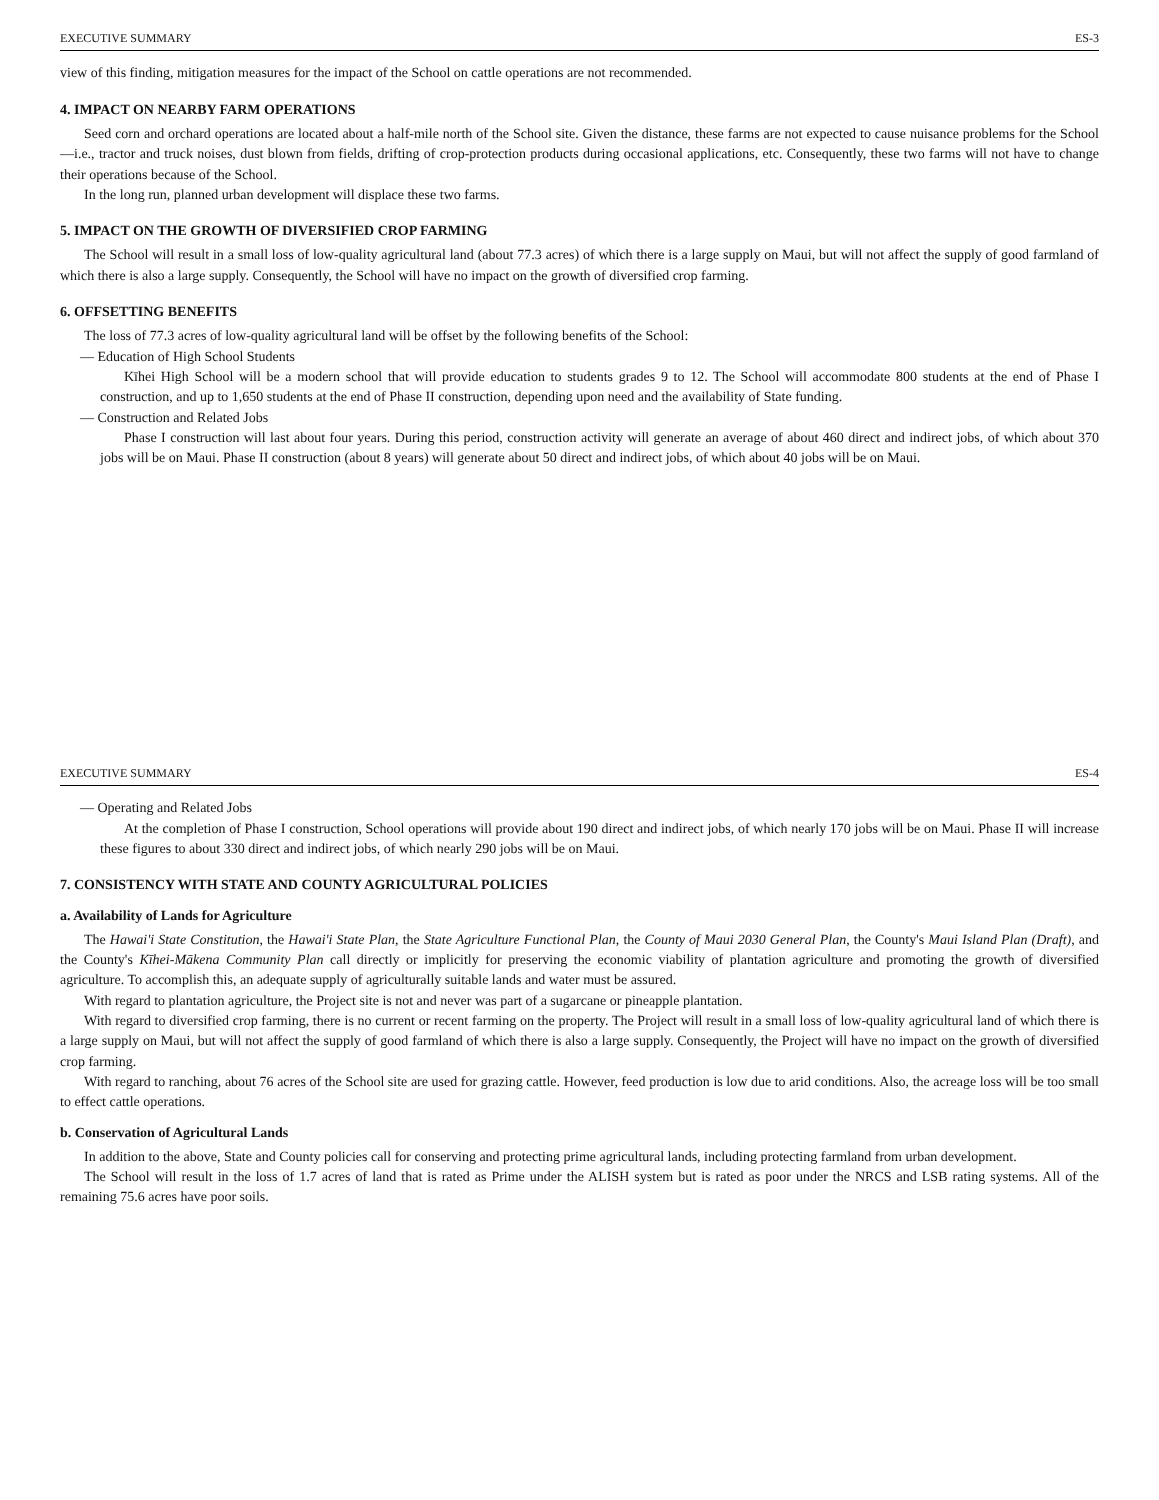EXECUTIVE SUMMARY ES-3
view of this finding, mitigation measures for the impact of the School on cattle operations are not recommended.
4. IMPACT ON NEARBY FARM OPERATIONS
Seed corn and orchard operations are located about a half-mile north of the School site. Given the distance, these farms are not expected to cause nuisance problems for the School—i.e., tractor and truck noises, dust blown from fields, drifting of crop-protection products during occasional applications, etc. Consequently, these two farms will not have to change their operations because of the School.
In the long run, planned urban development will displace these two farms.
5. IMPACT ON THE GROWTH OF DIVERSIFIED CROP FARMING
The School will result in a small loss of low-quality agricultural land (about 77.3 acres) of which there is a large supply on Maui, but will not affect the supply of good farmland of which there is also a large supply. Consequently, the School will have no impact on the growth of diversified crop farming.
6. OFFSETTING BENEFITS
The loss of 77.3 acres of low-quality agricultural land will be offset by the following benefits of the School:
— Education of High School Students
Kīhei High School will be a modern school that will provide education to students grades 9 to 12. The School will accommodate 800 students at the end of Phase I construction, and up to 1,650 students at the end of Phase II construction, depending upon need and the availability of State funding.
— Construction and Related Jobs
Phase I construction will last about four years. During this period, construction activity will generate an average of about 460 direct and indirect jobs, of which about 370 jobs will be on Maui. Phase II construction (about 8 years) will generate about 50 direct and indirect jobs, of which about 40 jobs will be on Maui.
EXECUTIVE SUMMARY ES-4
— Operating and Related Jobs
At the completion of Phase I construction, School operations will provide about 190 direct and indirect jobs, of which nearly 170 jobs will be on Maui. Phase II will increase these figures to about 330 direct and indirect jobs, of which nearly 290 jobs will be on Maui.
7. CONSISTENCY WITH STATE AND COUNTY AGRICULTURAL POLICIES
a. Availability of Lands for Agriculture
The Hawai'i State Constitution, the Hawai'i State Plan, the State Agriculture Functional Plan, the County of Maui 2030 General Plan, the County's Maui Island Plan (Draft), and the County's Kīhei-Mākena Community Plan call directly or implicitly for preserving the economic viability of plantation agriculture and promoting the growth of diversified agriculture. To accomplish this, an adequate supply of agriculturally suitable lands and water must be assured.
With regard to plantation agriculture, the Project site is not and never was part of a sugarcane or pineapple plantation.
With regard to diversified crop farming, there is no current or recent farming on the property. The Project will result in a small loss of low-quality agricultural land of which there is a large supply on Maui, but will not affect the supply of good farmland of which there is also a large supply. Consequently, the Project will have no impact on the growth of diversified crop farming.
With regard to ranching, about 76 acres of the School site are used for grazing cattle. However, feed production is low due to arid conditions. Also, the acreage loss will be too small to effect cattle operations.
b. Conservation of Agricultural Lands
In addition to the above, State and County policies call for conserving and protecting prime agricultural lands, including protecting farmland from urban development.
The School will result in the loss of 1.7 acres of land that is rated as Prime under the ALISH system but is rated as poor under the NRCS and LSB rating systems. All of the remaining 75.6 acres have poor soils.